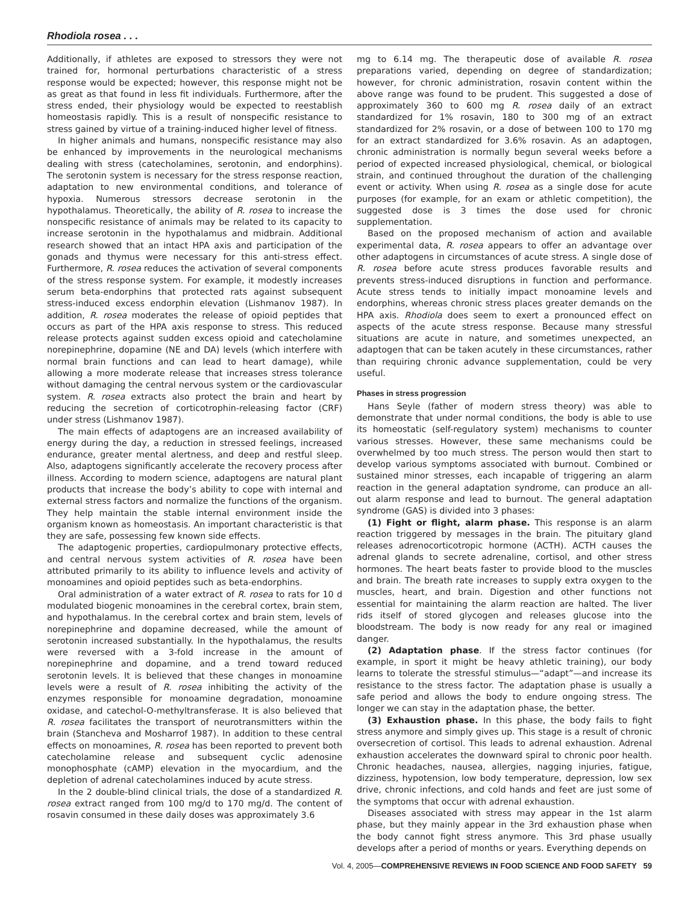Rhodiola rosea . . .
Additionally, if athletes are exposed to stressors they were not trained for, hormonal perturbations characteristic of a stress response would be expected; however, this response might not be as great as that found in less fit individuals. Furthermore, after the stress ended, their physiology would be expected to reestablish homeostasis rapidly. This is a result of nonspecific resistance to stress gained by virtue of a training-induced higher level of fitness.
In higher animals and humans, nonspecific resistance may also be enhanced by improvements in the neurological mechanisms dealing with stress (catecholamines, serotonin, and endorphins). The serotonin system is necessary for the stress response reaction, adaptation to new environmental conditions, and tolerance of hypoxia. Numerous stressors decrease serotonin in the hypothalamus. Theoretically, the ability of R. rosea to increase the nonspecific resistance of animals may be related to its capacity to increase serotonin in the hypothalamus and midbrain. Additional research showed that an intact HPA axis and participation of the gonads and thymus were necessary for this anti-stress effect. Furthermore, R. rosea reduces the activation of several components of the stress response system. For example, it modestly increases serum beta-endorphins that protected rats against subsequent stress-induced excess endorphin elevation (Lishmanov 1987). In addition, R. rosea moderates the release of opioid peptides that occurs as part of the HPA axis response to stress. This reduced release protects against sudden excess opioid and catecholamine norepinephrine, dopamine (NE and DA) levels (which interfere with normal brain functions and can lead to heart damage), while allowing a more moderate release that increases stress tolerance without damaging the central nervous system or the cardiovascular system. R. rosea extracts also protect the brain and heart by reducing the secretion of corticotrophin-releasing factor (CRF) under stress (Lishmanov 1987).
The main effects of adaptogens are an increased availability of energy during the day, a reduction in stressed feelings, increased endurance, greater mental alertness, and deep and restful sleep. Also, adaptogens significantly accelerate the recovery process after illness. According to modern science, adaptogens are natural plant products that increase the body’s ability to cope with internal and external stress factors and normalize the functions of the organism. They help maintain the stable internal environment inside the organism known as homeostasis. An important characteristic is that they are safe, possessing few known side effects.
The adaptogenic properties, cardiopulmonary protective effects, and central nervous system activities of R. rosea have been attributed primarily to its ability to influence levels and activity of monoamines and opioid peptides such as beta-endorphins.
Oral administration of a water extract of R. rosea to rats for 10 d modulated biogenic monoamines in the cerebral cortex, brain stem, and hypothalamus. In the cerebral cortex and brain stem, levels of norepinephrine and dopamine decreased, while the amount of serotonin increased substantially. In the hypothalamus, the results were reversed with a 3-fold increase in the amount of norepinephrine and dopamine, and a trend toward reduced serotonin levels. It is believed that these changes in monoamine levels were a result of R. rosea inhibiting the activity of the enzymes responsible for monoamine degradation, monoamine oxidase, and catechol-O-methyltransferase. It is also believed that R. rosea facilitates the transport of neurotransmitters within the brain (Stancheva and Mosharrof 1987). In addition to these central effects on monoamines, R. rosea has been reported to prevent both catecholamine release and subsequent cyclic adenosine monophosphate (cAMP) elevation in the myocardium, and the depletion of adrenal catecholamines induced by acute stress.
In the 2 double-blind clinical trials, the dose of a standardized R. rosea extract ranged from 100 mg/d to 170 mg/d. The content of rosavin consumed in these daily doses was approximately 3.6
mg to 6.14 mg. The therapeutic dose of available R. rosea preparations varied, depending on degree of standardization; however, for chronic administration, rosavin content within the above range was found to be prudent. This suggested a dose of approximately 360 to 600 mg R. rosea daily of an extract standardized for 1% rosavin, 180 to 300 mg of an extract standardized for 2% rosavin, or a dose of between 100 to 170 mg for an extract standardized for 3.6% rosavin. As an adaptogen, chronic administration is normally begun several weeks before a period of expected increased physiological, chemical, or biological strain, and continued throughout the duration of the challenging event or activity. When using R. rosea as a single dose for acute purposes (for example, for an exam or athletic competition), the suggested dose is 3 times the dose used for chronic supplementation.
Based on the proposed mechanism of action and available experimental data, R. rosea appears to offer an advantage over other adaptogens in circumstances of acute stress. A single dose of R. rosea before acute stress produces favorable results and prevents stress-induced disruptions in function and performance. Acute stress tends to initially impact monoamine levels and endorphins, whereas chronic stress places greater demands on the HPA axis. Rhodiola does seem to exert a pronounced effect on aspects of the acute stress response. Because many stressful situations are acute in nature, and sometimes unexpected, an adaptogen that can be taken acutely in these circumstances, rather than requiring chronic advance supplementation, could be very useful.
Phases in stress progression
Hans Seyle (father of modern stress theory) was able to demonstrate that under normal conditions, the body is able to use its homeostatic (self-regulatory system) mechanisms to counter various stresses. However, these same mechanisms could be overwhelmed by too much stress. The person would then start to develop various symptoms associated with burnout. Combined or sustained minor stresses, each incapable of triggering an alarm reaction in the general adaptation syndrome, can produce an all-out alarm response and lead to burnout. The general adaptation syndrome (GAS) is divided into 3 phases:
(1) Fight or flight, alarm phase. This response is an alarm reaction triggered by messages in the brain. The pituitary gland releases adrenocorticotropic hormone (ACTH). ACTH causes the adrenal glands to secrete adrenaline, cortisol, and other stress hormones. The heart beats faster to provide blood to the muscles and brain. The breath rate increases to supply extra oxygen to the muscles, heart, and brain. Digestion and other functions not essential for maintaining the alarm reaction are halted. The liver rids itself of stored glycogen and releases glucose into the bloodstream. The body is now ready for any real or imagined danger.
(2) Adaptation phase. If the stress factor continues (for example, in sport it might be heavy athletic training), our body learns to tolerate the stressful stimulus—“adapt”—and increase its resistance to the stress factor. The adaptation phase is usually a safe period and allows the body to endure ongoing stress. The longer we can stay in the adaptation phase, the better.
(3) Exhaustion phase. In this phase, the body fails to fight stress anymore and simply gives up. This stage is a result of chronic oversecretion of cortisol. This leads to adrenal exhaustion. Adrenal exhaustion accelerates the downward spiral to chronic poor health. Chronic headaches, nausea, allergies, nagging injuries, fatigue, dizziness, hypotension, low body temperature, depression, low sex drive, chronic infections, and cold hands and feet are just some of the symptoms that occur with adrenal exhaustion.
Diseases associated with stress may appear in the 1st alarm phase, but they mainly appear in the 3rd exhaustion phase when the body cannot fight stress anymore. This 3rd phase usually develops after a period of months or years. Everything depends on
Vol. 4, 2005—COMPREHENSIVE REVIEWS IN FOOD SCIENCE AND FOOD SAFETY 59